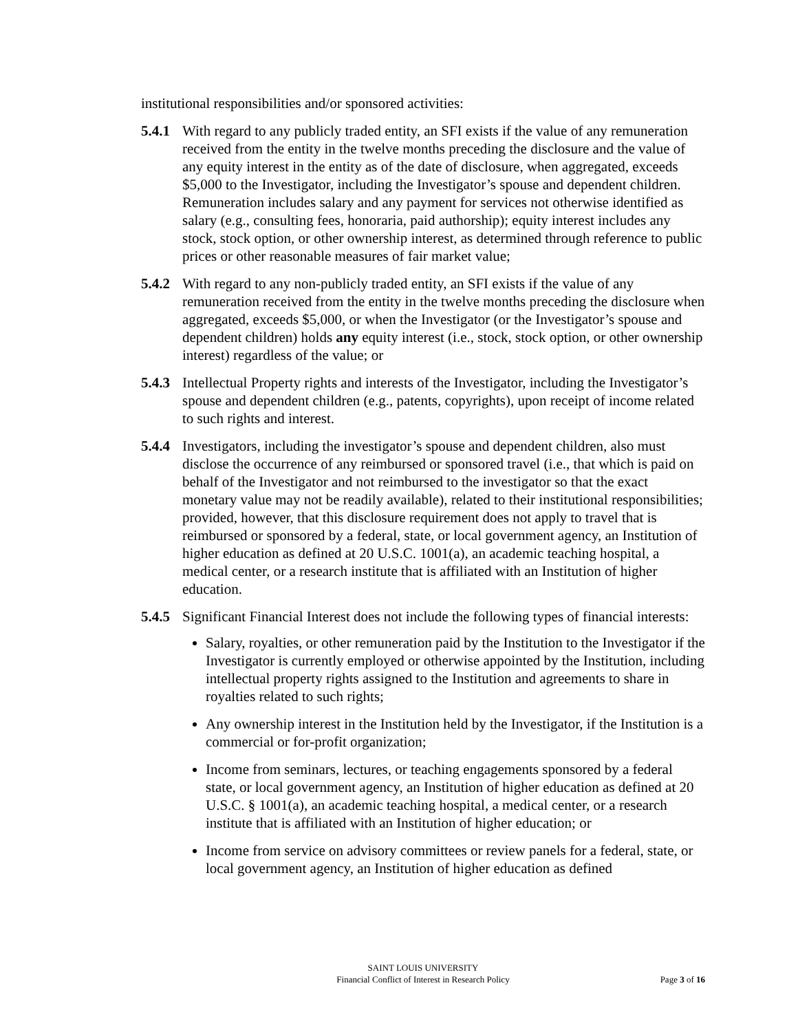institutional responsibilities and/or sponsored activities:
5.4.1
With regard to any publicly traded entity, an SFI exists if the value of any remuneration received from the entity in the twelve months preceding the disclosure and the value of any equity interest in the entity as of the date of disclosure, when aggregated, exceeds $5,000 to the Investigator, including the Investigator’s spouse and dependent children. Remuneration includes salary and any payment for services not otherwise identified as salary (e.g., consulting fees, honoraria, paid authorship); equity interest includes any stock, stock option, or other ownership interest, as determined through reference to public prices or other reasonable measures of fair market value;
5.4.2
With regard to any non-publicly traded entity, an SFI exists if the value of any remuneration received from the entity in the twelve months preceding the disclosure when aggregated, exceeds $5,000, or when the Investigator (or the Investigator’s spouse and dependent children) holds any equity interest (i.e., stock, stock option, or other ownership interest) regardless of the value; or
5.4.3
Intellectual Property rights and interests of the Investigator, including the Investigator’s spouse and dependent children (e.g., patents, copyrights), upon receipt of income related to such rights and interest.
5.4.4
Investigators, including the investigator’s spouse and dependent children, also must disclose the occurrence of any reimbursed or sponsored travel (i.e., that which is paid on behalf of the Investigator and not reimbursed to the investigator so that the exact monetary value may not be readily available), related to their institutional responsibilities; provided, however, that this disclosure requirement does not apply to travel that is reimbursed or sponsored by a federal, state, or local government agency, an Institution of higher education as defined at 20 U.S.C. 1001(a), an academic teaching hospital, a medical center, or a research institute that is affiliated with an Institution of higher education.
5.4.5
Significant Financial Interest does not include the following types of financial interests:
Salary, royalties, or other remuneration paid by the Institution to the Investigator if the Investigator is currently employed or otherwise appointed by the Institution, including intellectual property rights assigned to the Institution and agreements to share in royalties related to such rights;
Any ownership interest in the Institution held by the Investigator, if the Institution is a commercial or for-profit organization;
Income from seminars, lectures, or teaching engagements sponsored by a federal state, or local government agency, an Institution of higher education as defined at 20 U.S.C. § 1001(a), an academic teaching hospital, a medical center, or a research institute that is affiliated with an Institution of higher education; or
Income from service on advisory committees or review panels for a federal, state, or local government agency, an Institution of higher education as defined
SAINT LOUIS UNIVERSITY
Financial Conflict of Interest in Research Policy
Page 3 of 16